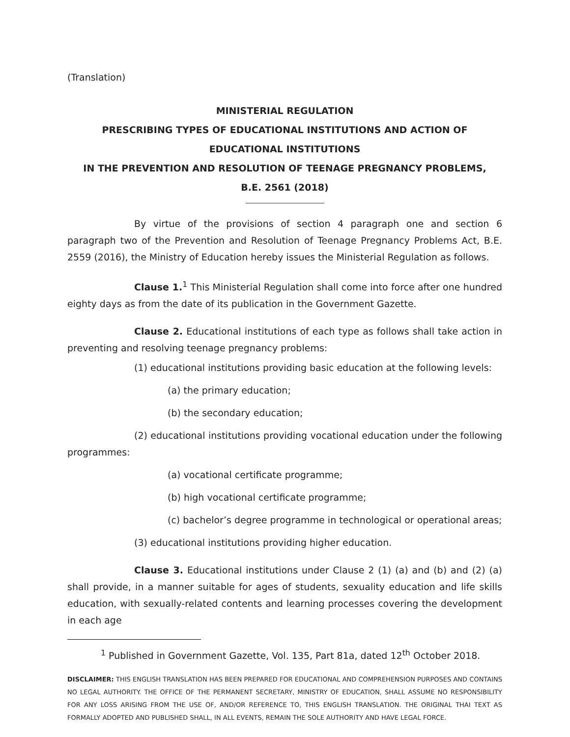(Translation)
MINISTERIAL REGULATION
PRESCRIBING TYPES OF EDUCATIONAL INSTITUTIONS AND ACTION OF EDUCATIONAL INSTITUTIONS
IN THE PREVENTION AND RESOLUTION OF TEENAGE PREGNANCY PROBLEMS,
B.E. 2561 (2018)
By virtue of the provisions of section 4 paragraph one and section 6 paragraph two of the Prevention and Resolution of Teenage Pregnancy Problems Act, B.E. 2559 (2016), the Ministry of Education hereby issues the Ministerial Regulation as follows.
Clause 1.<sup>1</sup> This Ministerial Regulation shall come into force after one hundred eighty days as from the date of its publication in the Government Gazette.
Clause 2. Educational institutions of each type as follows shall take action in preventing and resolving teenage pregnancy problems:
(1) educational institutions providing basic education at the following levels:
(a) the primary education;
(b) the secondary education;
(2) educational institutions providing vocational education under the following programmes:
(a) vocational certificate programme;
(b) high vocational certificate programme;
(c) bachelor’s degree programme in technological or operational areas;
(3) educational institutions providing higher education.
Clause 3. Educational institutions under Clause 2 (1) (a) and (b) and (2) (a) shall provide, in a manner suitable for ages of students, sexuality education and life skills education, with sexually-related contents and learning processes covering the development in each age
<sup>1</sup> Published in Government Gazette, Vol. 135, Part 81a, dated 12<sup>th</sup> October 2018.
DISCLAIMER: THIS ENGLISH TRANSLATION HAS BEEN PREPARED FOR EDUCATIONAL AND COMPREHENSION PURPOSES AND CONTAINS NO LEGAL AUTHORITY. THE OFFICE OF THE PERMANENT SECRETARY, MINISTRY OF EDUCATION, SHALL ASSUME NO RESPONSIBILITY FOR ANY LOSS ARISING FROM THE USE OF, AND/OR REFERENCE TO, THIS ENGLISH TRANSLATION. THE ORIGINAL THAI TEXT AS FORMALLY ADOPTED AND PUBLISHED SHALL, IN ALL EVENTS, REMAIN THE SOLE AUTHORITY AND HAVE LEGAL FORCE.